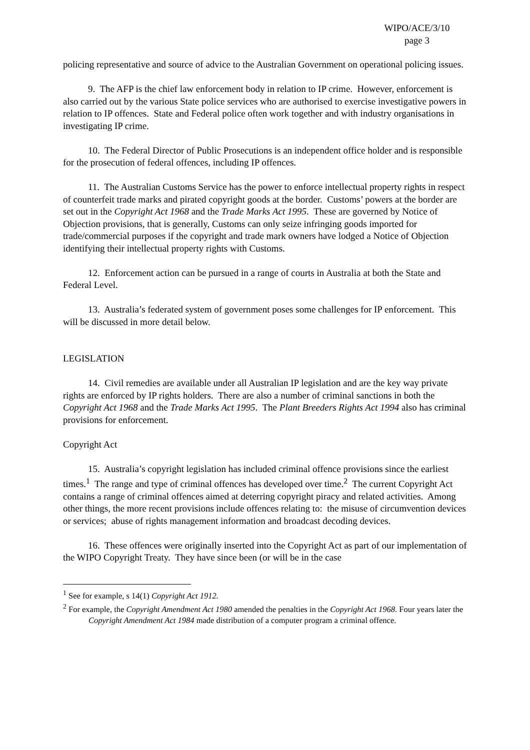WIPO/ACE/3/10
page 3
policing representative and source of advice to the Australian Government on operational policing issues.
9. The AFP is the chief law enforcement body in relation to IP crime. However, enforcement is also carried out by the various State police services who are authorised to exercise investigative powers in relation to IP offences. State and Federal police often work together and with industry organisations in investigating IP crime.
10. The Federal Director of Public Prosecutions is an independent office holder and is responsible for the prosecution of federal offences, including IP offences.
11. The Australian Customs Service has the power to enforce intellectual property rights in respect of counterfeit trade marks and pirated copyright goods at the border. Customs’ powers at the border are set out in the Copyright Act 1968 and the Trade Marks Act 1995. These are governed by Notice of Objection provisions, that is generally, Customs can only seize infringing goods imported for trade/commercial purposes if the copyright and trade mark owners have lodged a Notice of Objection identifying their intellectual property rights with Customs.
12. Enforcement action can be pursued in a range of courts in Australia at both the State and Federal Level.
13. Australia’s federated system of government poses some challenges for IP enforcement. This will be discussed in more detail below.
LEGISLATION
14. Civil remedies are available under all Australian IP legislation and are the key way private rights are enforced by IP rights holders. There are also a number of criminal sanctions in both the Copyright Act 1968 and the Trade Marks Act 1995. The Plant Breeders Rights Act 1994 also has criminal provisions for enforcement.
Copyright Act
15. Australia’s copyright legislation has included criminal offence provisions since the earliest times.<sup>1</sup> The range and type of criminal offences has developed over time.<sup>2</sup> The current Copyright Act contains a range of criminal offences aimed at deterring copyright piracy and related activities. Among other things, the more recent provisions include offences relating to: the misuse of circumvention devices or services; abuse of rights management information and broadcast decoding devices.
16. These offences were originally inserted into the Copyright Act as part of our implementation of the WIPO Copyright Treaty. They have since been (or will be in the case
<sup>1</sup> See for example, s 14(1) Copyright Act 1912.
<sup>2</sup> For example, the Copyright Amendment Act 1980 amended the penalties in the Copyright Act 1968. Four years later the Copyright Amendment Act 1984 made distribution of a computer program a criminal offence.